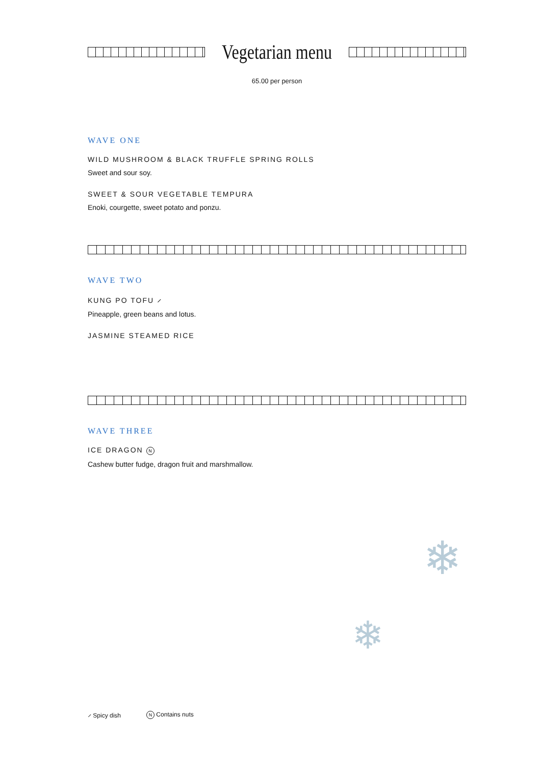Vegetarian menu
65.00 per person
WAVE ONE
WILD MUSHROOM & BLACK TRUFFLE SPRING ROLLS
Sweet and sour soy.
SWEET & SOUR VEGETABLE TEMPURA
Enoki, courgette, sweet potato and ponzu.
WAVE TWO
KUNG PO TOFU ⸝
Pineapple, green beans and lotus.
JASMINE STEAMED RICE
WAVE THREE
ICE DRAGON N
Cashew butter fudge, dragon fruit and marshmallow.
❄
❄
⸝ Spicy dish N Contains nuts